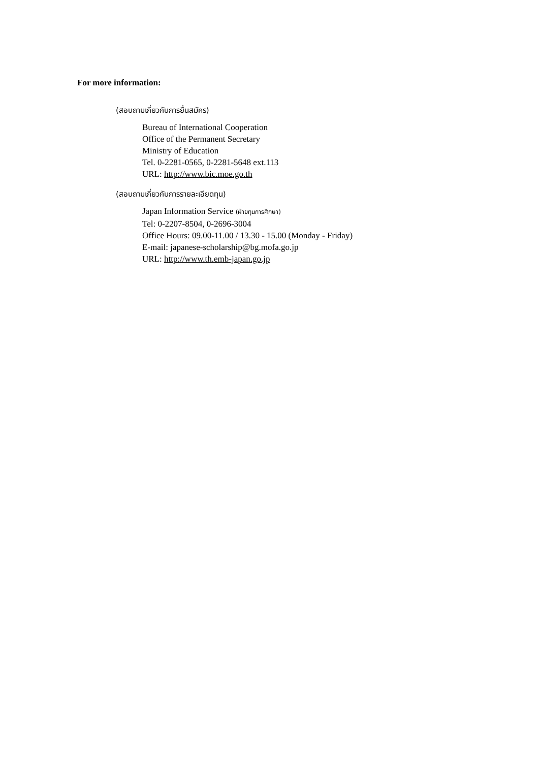For more information:
(สอบถามเกี่ยวกับการยื่นสมัคร)
Bureau of International Cooperation
Office of the Permanent Secretary
Ministry of Education
Tel. 0-2281-0565, 0-2281-5648 ext.113
URL: http://www.bic.moe.go.th
(สอบถามเกี่ยวกับการรายละเอียดทุน)
Japan Information Service (ฝ่ายทุนการศึกษา)
Tel: 0-2207-8504, 0-2696-3004
Office Hours: 09.00-11.00 / 13.30 - 15.00 (Monday - Friday)
E-mail: japanese-scholarship@bg.mofa.go.jp
URL: http://www.th.emb-japan.go.jp